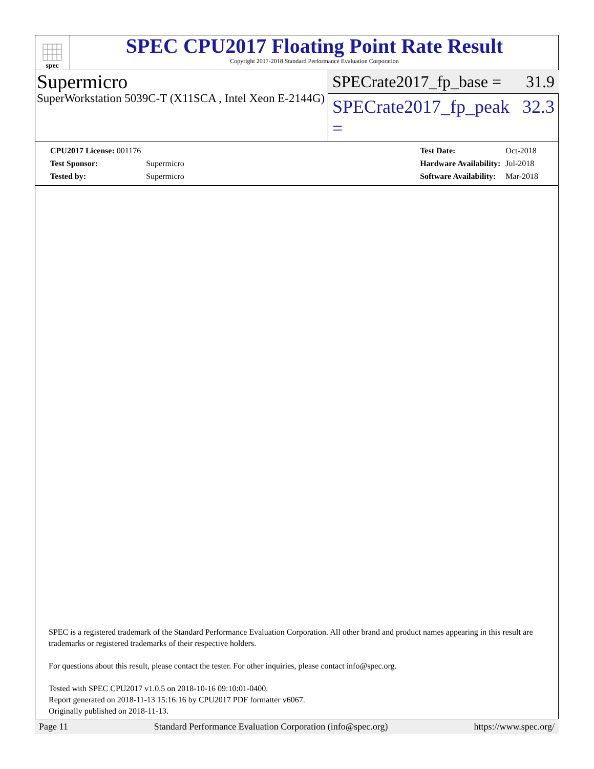spec
SPEC CPU2017 Floating Point Rate Result
Copyright 2017-2018 Standard Performance Evaluation Corporation
Supermicro
SuperWorkstation 5039C-T (X11SCA , Intel Xeon E-2144G)
SPECrate2017_fp_base = 31.9
SPECrate2017_fp_peak = 32.3
| CPU2017 License: 001176 | |
| Test Sponsor: | Supermicro |
| Tested by: | Supermicro |
| Test Date: | Oct-2018 |
| Hardware Availability: | Jul-2018 |
| Software Availability: | Mar-2018 |
SPEC is a registered trademark of the Standard Performance Evaluation Corporation. All other brand and product names appearing in this result are trademarks or registered trademarks of their respective holders.
For questions about this result, please contact the tester. For other inquiries, please contact info@spec.org.
Tested with SPEC CPU2017 v1.0.5 on 2018-10-16 09:10:01-0400.
Report generated on 2018-11-13 15:16:16 by CPU2017 PDF formatter v6067.
Originally published on 2018-11-13.
Page 11 Standard Performance Evaluation Corporation (info@spec.org) https://www.spec.org/